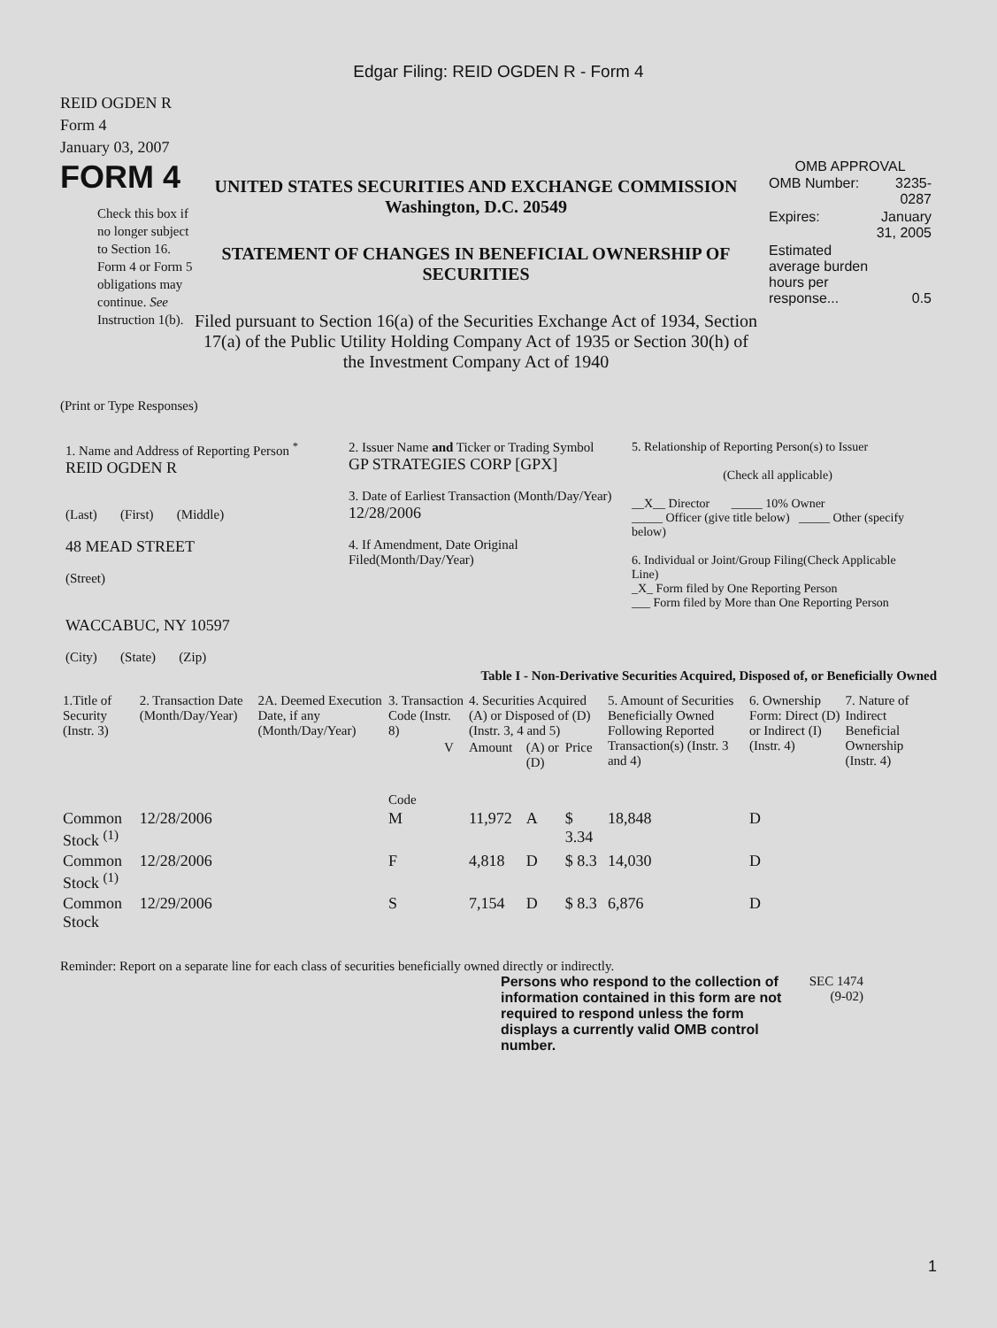Edgar Filing: REID OGDEN R - Form 4
REID OGDEN R
Form 4
January 03, 2007
FORM 4
Check this box if no longer subject to Section 16. Form 4 or Form 5 obligations may continue. See Instruction 1(b).
UNITED STATES SECURITIES AND EXCHANGE COMMISSION
Washington, D.C. 20549
STATEMENT OF CHANGES IN BENEFICIAL OWNERSHIP OF SECURITIES
Filed pursuant to Section 16(a) of the Securities Exchange Act of 1934, Section 17(a) of the Public Utility Holding Company Act of 1935 or Section 30(h) of the Investment Company Act of 1940
OMB APPROVAL
| OMB Number: | 3235-0287 |
| Expires: | January 31, 2005 |
| Estimated average burden hours per response... | 0.5 |
(Print or Type Responses)
1. Name and Address of Reporting Person <sup>*</sup>
REID OGDEN R
(Last) (First) (Middle)
48 MEAD STREET
(Street)
WACCABUC, NY 10597
(City) (State) (Zip)
2. Issuer Name and Ticker or Trading Symbol
GP STRATEGIES CORP [GPX]
3. Date of Earliest Transaction (Month/Day/Year)
12/28/2006
4. If Amendment, Date Original Filed(Month/Day/Year)
5. Relationship of Reporting Person(s) to Issuer
(Check all applicable)
__X__ Director _____ 10% Owner
_____ Officer (give title below) _____ Other (specify below)
6. Individual or Joint/Group Filing(Check Applicable Line)
_X_ Form filed by One Reporting Person
___ Form filed by More than One Reporting Person
Table I - Non-Derivative Securities Acquired, Disposed of, or Beneficially Owned
| 1.Title of Security (Instr. 3) | 2. Transaction Date (Month/Day/Year) | 2A. Deemed Execution Date, if any (Month/Day/Year) | 3. Transaction Code (Instr. 8) | | 4. Securities Acquired (A) or Disposed of (D) (Instr. 3, 4 and 5) | | | 5. Amount of Securities Beneficially Owned Following Reported Transaction(s) (Instr. 3 and 4) | 6. Ownership Form: Direct (D) or Indirect (I) (Instr. 4) | 7. Nature of Indirect Beneficial Ownership (Instr. 4) |
| --- | --- | --- | --- | --- | --- | --- | --- | --- | --- | --- |
| | | | Code | V | Amount | (A) or (D) | Price | | | |
| Common Stock <sup>(1)</sup> | 12/28/2006 | | M | | 11,972 | A | $ 3.34 | 18,848 | D | |
| Common Stock <sup>(1)</sup> | 12/28/2006 | | F | | 4,818 | D | $ 8.3 | 14,030 | D | |
| Common Stock | 12/29/2006 | | S | | 7,154 | D | $ 8.3 | 6,876 | D | |
Reminder: Report on a separate line for each class of securities beneficially owned directly or indirectly.
Persons who respond to the collection of information contained in this form are not required to respond unless the form displays a currently valid OMB control number.
SEC 1474 (9-02)
1